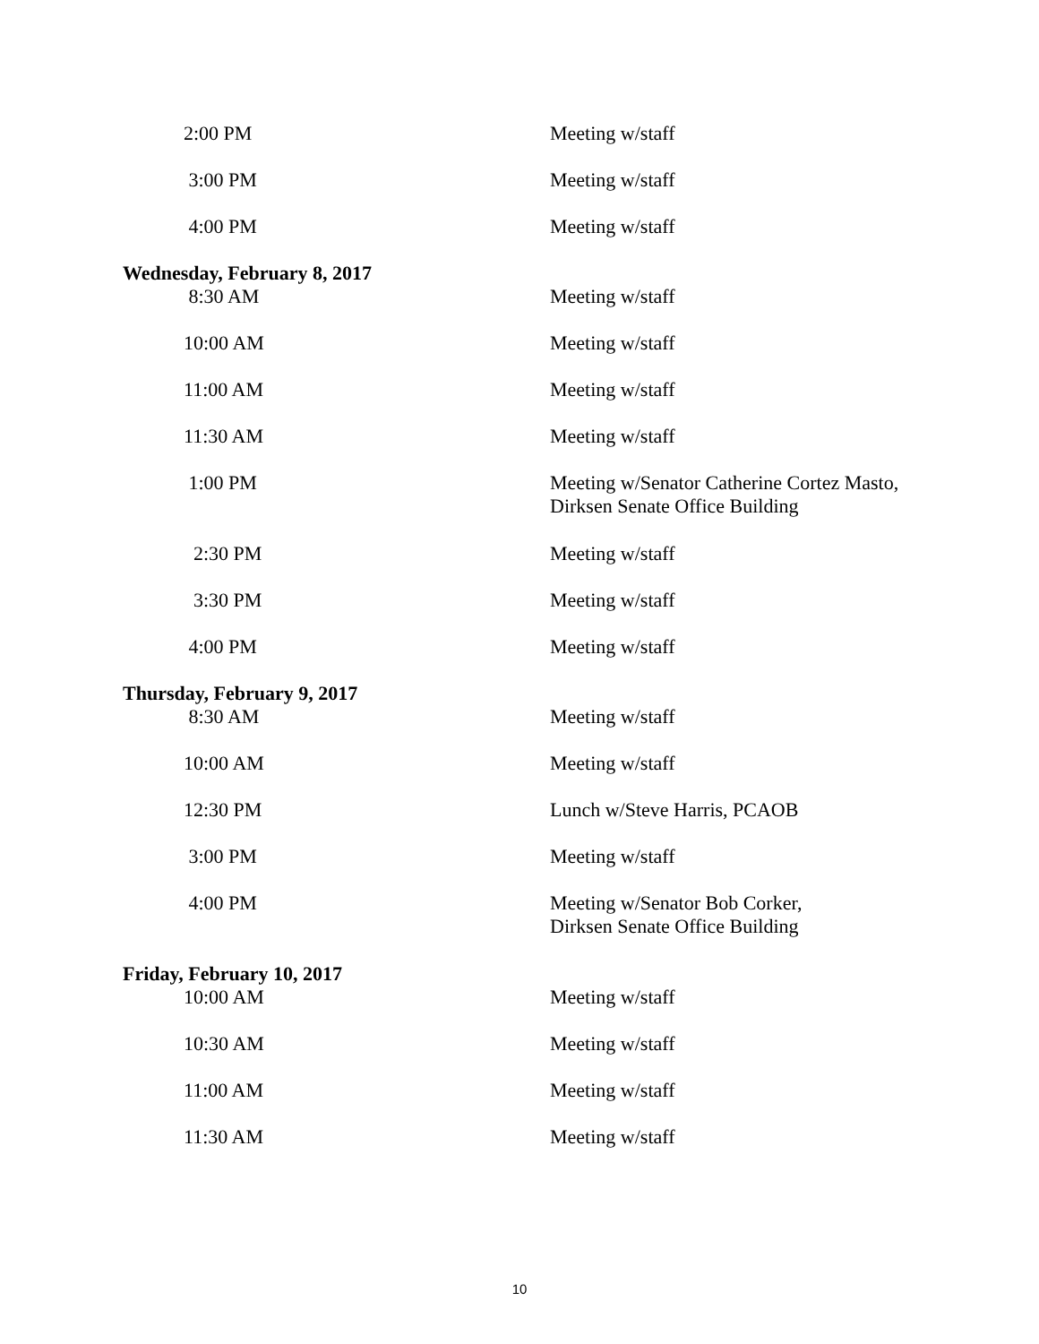2:00 PM Meeting w/staff
3:00 PM Meeting w/staff
4:00 PM Meeting w/staff
Wednesday, February 8, 2017
8:30 AM Meeting w/staff
10:00 AM Meeting w/staff
11:00 AM Meeting w/staff
11:30 AM Meeting w/staff
1:00 PM Meeting w/Senator Catherine Cortez Masto,
Dirksen Senate Office Building
2:30 PM Meeting w/staff
3:30 PM Meeting w/staff
4:00 PM Meeting w/staff
Thursday, February 9, 2017
8:30 AM Meeting w/staff
10:00 AM Meeting w/staff
12:30 PM Lunch w/Steve Harris, PCAOB
3:00 PM Meeting w/staff
4:00 PM Meeting w/Senator Bob Corker,
Dirksen Senate Office Building
Friday, February 10, 2017
10:00 AM Meeting w/staff
10:30 AM Meeting w/staff
11:00 AM Meeting w/staff
11:30 AM Meeting w/staff
10